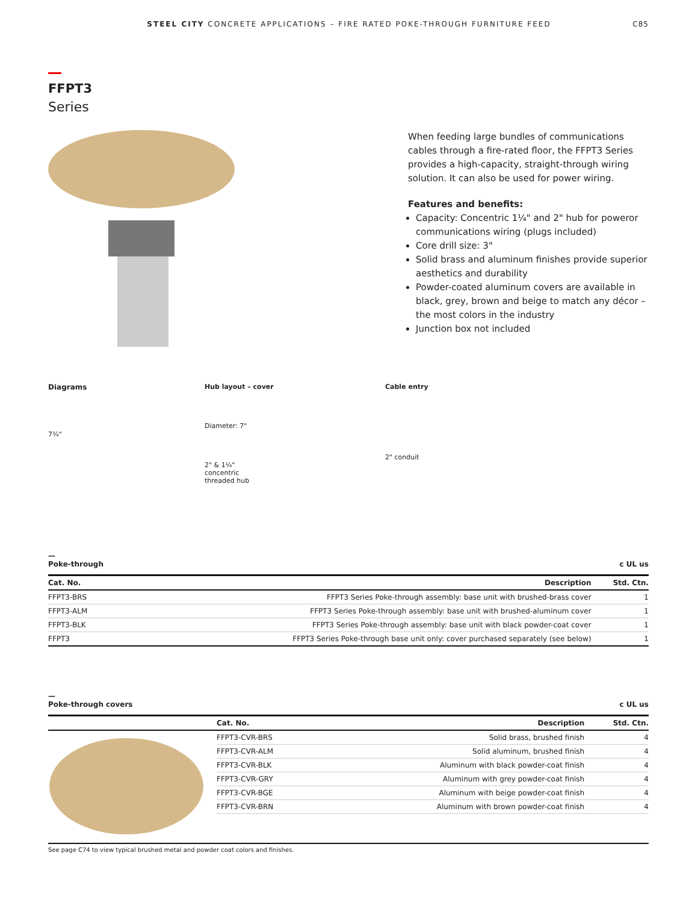STEEL CITY CONCRETE APPLICATIONS – FIRE RATED POKE-THROUGH FURNITURE FEED
C85
FFPT3
Series
When feeding large bundles of communications cables through a fire-rated floor, the FFPT3 Series provides a high-capacity, straight-through wiring solution. It can also be used for power wiring.
Features and benefits:
Capacity: Concentric 1¼" and 2" hub for poweror communications wiring (plugs included)
Core drill size: 3"
Solid brass and aluminum finishes provide superior aesthetics and durability
Powder-coated aluminum covers are available in black, grey, brown and beige to match any décor – the most colors in the industry
Junction box not included
Diagrams
7¾"
Hub layout – cover
Diameter: 7"
2" & 1¼"
concentric
threaded hub
Cable entry
2" conduit
—
Poke-through c UL us
| Cat. No. | Description | Std. Ctn. |
| --- | --- | --- |
| FFPT3-BRS | FFPT3 Series Poke-through assembly: base unit with brushed-brass cover | 1 |
| FFPT3-ALM | FFPT3 Series Poke-through assembly: base unit with brushed-aluminum cover | 1 |
| FFPT3-BLK | FFPT3 Series Poke-through assembly: base unit with black powder-coat cover | 1 |
| FFPT3 | FFPT3 Series Poke-through base unit only: cover purchased separately (see below) | 1 |
—
Poke-through covers c UL us
| | Cat. No. | Description | Std. Ctn. |
| --- | --- | --- | --- |
| | FFPT3-CVR-BRS | Solid brass, brushed finish | 4 |
| | FFPT3-CVR-ALM | Solid aluminum, brushed finish | 4 |
| | FFPT3-CVR-BLK | Aluminum with black powder-coat finish | 4 |
| | FFPT3-CVR-GRY | Aluminum with grey powder-coat finish | 4 |
| | FFPT3-CVR-BGE | Aluminum with beige powder-coat finish | 4 |
| | FFPT3-CVR-BRN | Aluminum with brown powder-coat finish | 4 |
See page C74 to view typical brushed metal and powder coat colors and finishes.